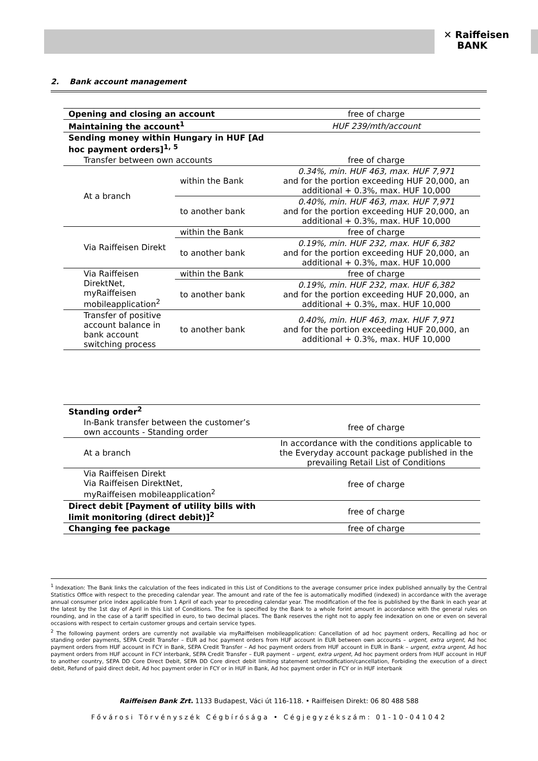✕ Raiffeisen
BANK
2. Bank account management
| Opening and closing an account | | free of charge |
| Maintaining the account<sup>1</sup> | | HUF 239/mth/account |
| Sending money within Hungary in HUF [Ad hoc payment orders]<sup>1, 5</sup> | | |
| Transfer between own accounts | | free of charge |
| At a branch | within the Bank | 0.34%, min. HUF 463, max. HUF 7,971 and for the portion exceeding HUF 20,000, an additional + 0.3%, max. HUF 10,000 |
| | to another bank | 0.40%, min. HUF 463, max. HUF 7,971 and for the portion exceeding HUF 20,000, an additional + 0.3%, max. HUF 10,000 |
| Via Raiffeisen Direkt | within the Bank | free of charge |
| | to another bank | 0.19%, min. HUF 232, max. HUF 6,382 and for the portion exceeding HUF 20,000, an additional + 0.3%, max. HUF 10,000 |
| Via Raiffeisen DirektNet, myRaiffeisen mobileapplication<sup>2</sup> | within the Bank | free of charge |
| | to another bank | 0.19%, min. HUF 232, max. HUF 6,382 and for the portion exceeding HUF 20,000, an additional + 0.3%, max. HUF 10,000 |
| Transfer of positive account balance in bank account switching process | to another bank | 0.40%, min. HUF 463, max. HUF 7,971 and for the portion exceeding HUF 20,000, an additional + 0.3%, max. HUF 10,000 |
| Standing order<sup>2</sup> | |
| In-Bank transfer between the customer’s own accounts - Standing order | free of charge |
| At a branch | In accordance with the conditions applicable to the Everyday account package published in the prevailing Retail List of Conditions |
| Via Raiffeisen Direkt Via Raiffeisen DirektNet, myRaiffeisen mobileapplication<sup>2</sup> | free of charge |
| Direct debit [Payment of utility bills with limit monitoring (direct debit)]<sup>2</sup> | free of charge |
| Changing fee package | free of charge |
<sup>1</sup> Indexation: The Bank links the calculation of the fees indicated in this List of Conditions to the average consumer price index published annually by the Central Statistics Office with respect to the preceding calendar year. The amount and rate of the fee is automatically modified (indexed) in accordance with the average annual consumer price index applicable from 1 April of each year to preceding calendar year. The modification of the fee is published by the Bank in each year at the latest by the 1st day of April in this List of Conditions. The fee is specified by the Bank to a whole forint amount in accordance with the general rules on rounding, and in the case of a tariff specified in euro, to two decimal places. The Bank reserves the right not to apply fee indexation on one or even on several occasions with respect to certain customer groups and certain service types.
<sup>2</sup> The following payment orders are currently not available via myRaiffeisen mobileapplication: Cancellation of ad hoc payment orders, Recalling ad hoc or standing order payments, SEPA Credit Transfer – EUR ad hoc payment orders from HUF account in EUR between own accounts – urgent, extra urgent, Ad hoc payment orders from HUF account in FCY in Bank, SEPA Credit Transfer – Ad hoc payment orders from HUF account in EUR in Bank – urgent, extra urgent, Ad hoc payment orders from HUF account in FCY interbank, SEPA Credit Transfer – EUR payment – urgent, extra urgent, Ad hoc payment orders from HUF account in HUF to another country, SEPA DD Core Direct Debit, SEPA DD Core direct debit limiting statement set/modification/cancellation, Forbiding the execution of a direct debit, Refund of paid direct debit, Ad hoc payment order in FCY or in HUF in Bank, Ad hoc payment order in FCY or in HUF interbank
Raiffeisen Bank Zrt. 1133 Budapest, Váci út 116-118. • Raiffeisen Direkt: 06 80 488 588
Fővárosi Törvényszék Cégbírósága • Cégjegyzékszám: 01-10-041042